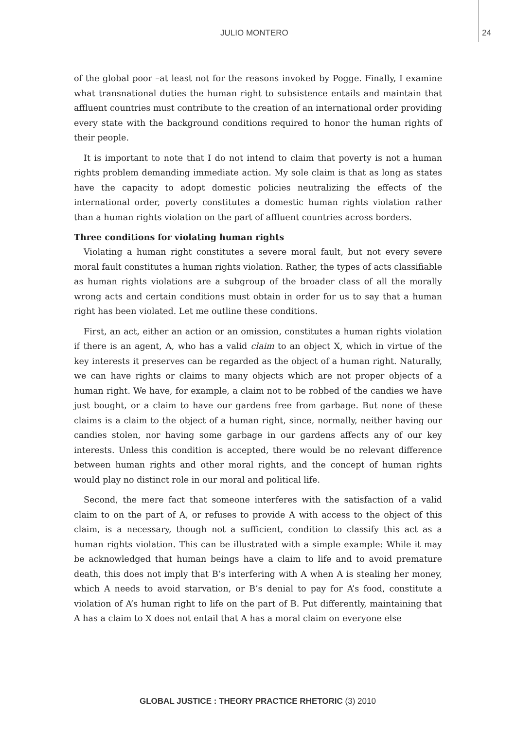JULIO MONTERO 24
of the global poor –at least not for the reasons invoked by Pogge. Finally, I examine what transnational duties the human right to subsistence entails and maintain that affluent countries must contribute to the creation of an international order providing every state with the background conditions required to honor the human rights of their people.
It is important to note that I do not intend to claim that poverty is not a human rights problem demanding immediate action. My sole claim is that as long as states have the capacity to adopt domestic policies neutralizing the effects of the international order, poverty constitutes a domestic human rights violation rather than a human rights violation on the part of affluent countries across borders.
Three conditions for violating human rights
Violating a human right constitutes a severe moral fault, but not every severe moral fault constitutes a human rights violation. Rather, the types of acts classifiable as human rights violations are a subgroup of the broader class of all the morally wrong acts and certain conditions must obtain in order for us to say that a human right has been violated. Let me outline these conditions.
First, an act, either an action or an omission, constitutes a human rights violation if there is an agent, A, who has a valid claim to an object X, which in virtue of the key interests it preserves can be regarded as the object of a human right. Naturally, we can have rights or claims to many objects which are not proper objects of a human right. We have, for example, a claim not to be robbed of the candies we have just bought, or a claim to have our gardens free from garbage. But none of these claims is a claim to the object of a human right, since, normally, neither having our candies stolen, nor having some garbage in our gardens affects any of our key interests. Unless this condition is accepted, there would be no relevant difference between human rights and other moral rights, and the concept of human rights would play no distinct role in our moral and political life.
Second, the mere fact that someone interferes with the satisfaction of a valid claim to on the part of A, or refuses to provide A with access to the object of this claim, is a necessary, though not a sufficient, condition to classify this act as a human rights violation. This can be illustrated with a simple example: While it may be acknowledged that human beings have a claim to life and to avoid premature death, this does not imply that B’s interfering with A when A is stealing her money, which A needs to avoid starvation, or B’s denial to pay for A’s food, constitute a violation of A’s human right to life on the part of B. Put differently, maintaining that A has a claim to X does not entail that A has a moral claim on everyone else
GLOBAL JUSTICE : THEORY PRACTICE RHETORIC (3) 2010